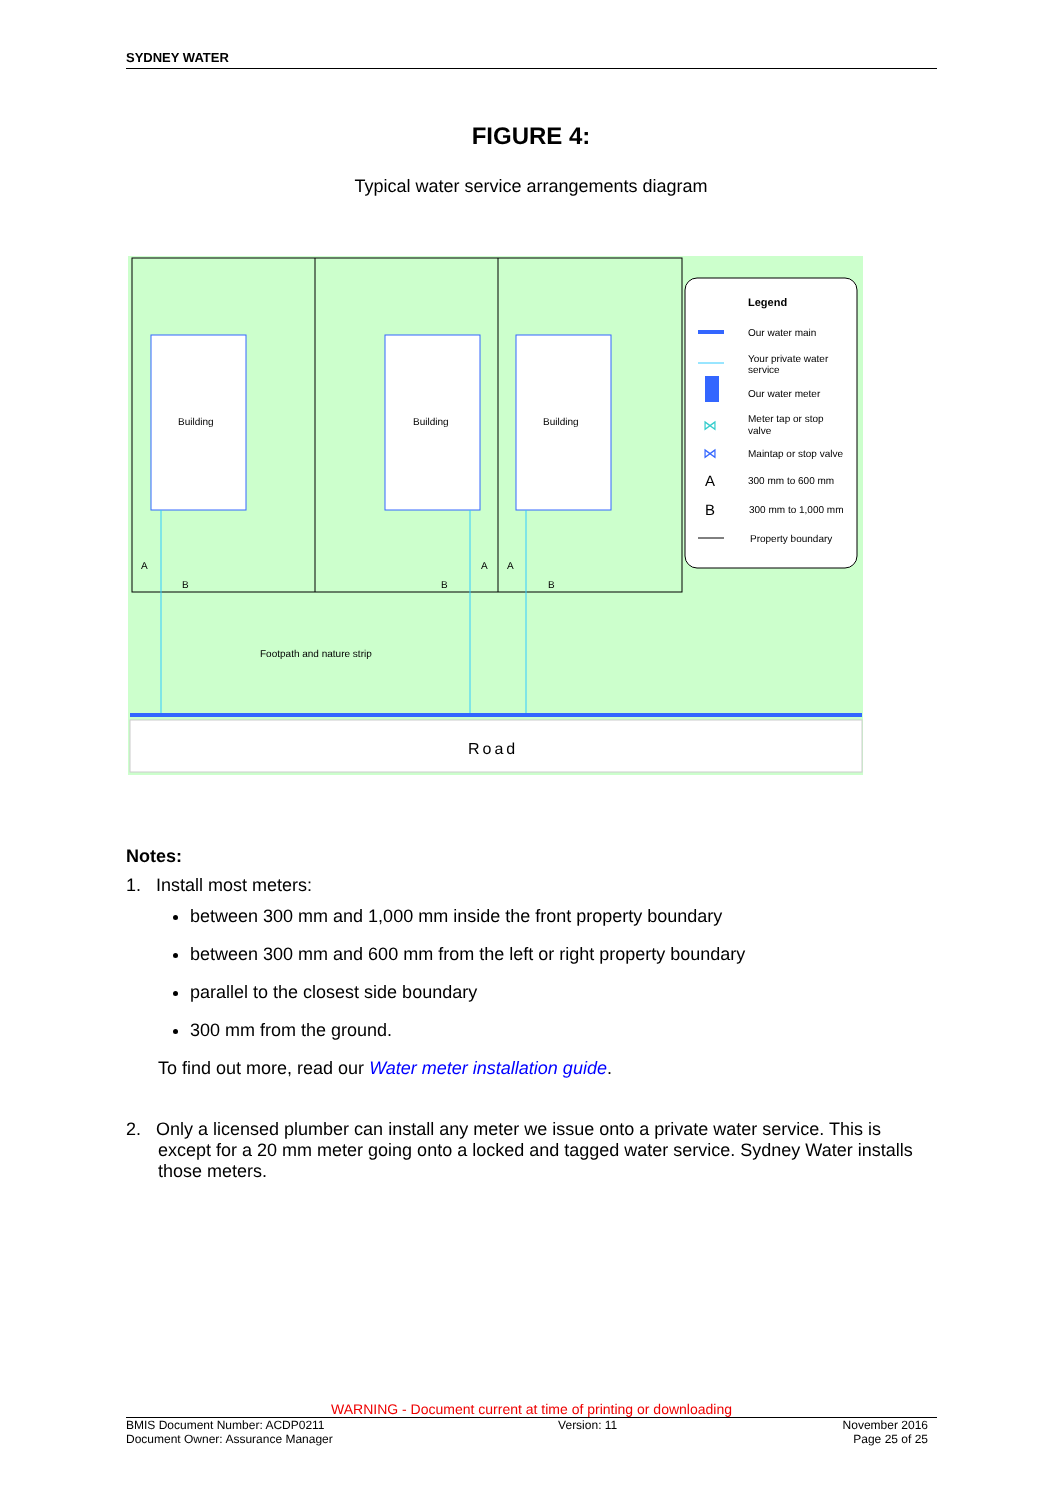SYDNEY WATER
FIGURE 4:
Typical water service arrangements diagram
Building
Building
Building
A
B
B
A
A
B
Footpath and nature strip
Road
Legend
Our water main
Your private water
service
Our water meter
⋈
Meter tap or stop
valve
⋈
Maintap or stop valve
A
300 mm to 600 mm
B
300 mm to 1,000 mm
Property boundary
Notes:
1. Install most meters:
between 300 mm and 1,000 mm inside the front property boundary
between 300 mm and 600 mm from the left or right property boundary
parallel to the closest side boundary
300 mm from the ground.
To find out more, read our Water meter installation guide.
2. Only a licensed plumber can install any meter we issue onto a private water service. This is except for a 20 mm meter going onto a locked and tagged water service. Sydney Water installs those meters.
WARNING - Document current at time of printing or downloading
BMIS Document Number: ACDP0211
Document Owner: Assurance Manager
Version: 11 November 2016
Page 25 of 25